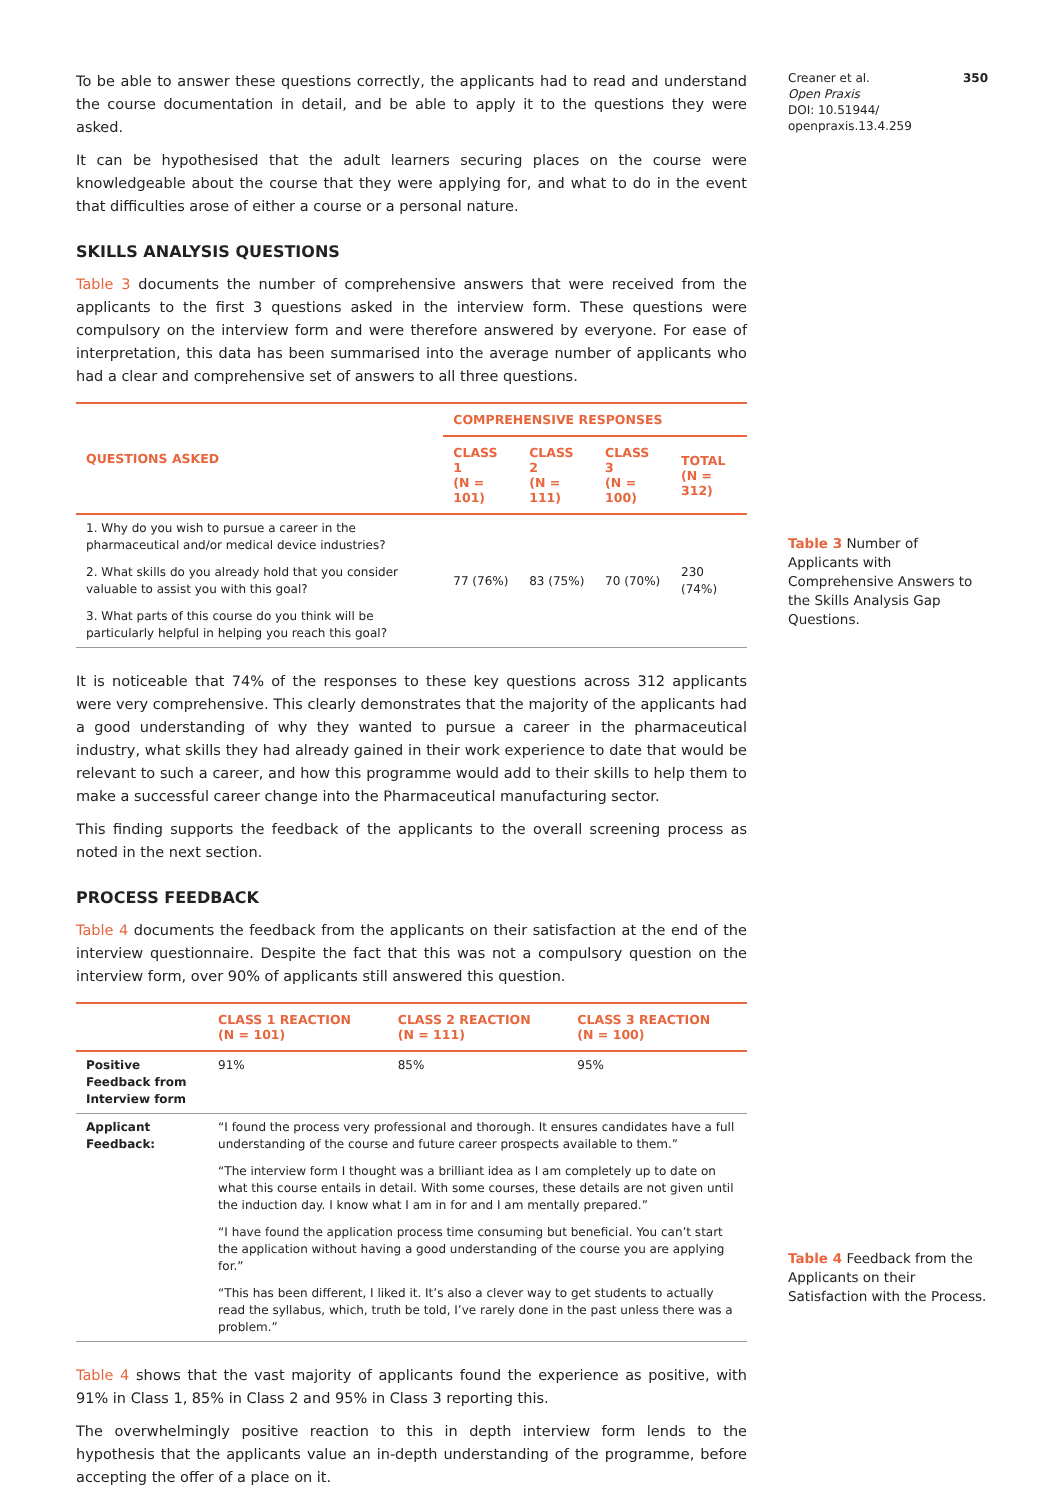To be able to answer these questions correctly, the applicants had to read and understand the course documentation in detail, and be able to apply it to the questions they were asked.
It can be hypothesised that the adult learners securing places on the course were knowledgeable about the course that they were applying for, and what to do in the event that difficulties arose of either a course or a personal nature.
SKILLS ANALYSIS QUESTIONS
Table 3 documents the number of comprehensive answers that were received from the applicants to the first 3 questions asked in the interview form. These questions were compulsory on the interview form and were therefore answered by everyone. For ease of interpretation, this data has been summarised into the average number of applicants who had a clear and comprehensive set of answers to all three questions.
| QUESTIONS ASKED | COMPREHENSIVE RESPONSES | | | |
| --- | --- | --- | --- | --- |
| | CLASS 1 (N = 101) | CLASS 2 (N = 111) | CLASS 3 (N = 100) | TOTAL (N = 312) |
| 1. Why do you wish to pursue a career in the pharmaceutical and/or medical device industries? | 77 (76%) | 83 (75%) | 70 (70%) | 230 (74%) |
| 2. What skills do you already hold that you consider valuable to assist you with this goal? | | | | |
| 3. What parts of this course do you think will be particularly helpful in helping you reach this goal? | | | | |
It is noticeable that 74% of the responses to these key questions across 312 applicants were very comprehensive. This clearly demonstrates that the majority of the applicants had a good understanding of why they wanted to pursue a career in the pharmaceutical industry, what skills they had already gained in their work experience to date that would be relevant to such a career, and how this programme would add to their skills to help them to make a successful career change into the Pharmaceutical manufacturing sector.
This finding supports the feedback of the applicants to the overall screening process as noted in the next section.
PROCESS FEEDBACK
Table 4 documents the feedback from the applicants on their satisfaction at the end of the interview questionnaire. Despite the fact that this was not a compulsory question on the interview form, over 90% of applicants still answered this question.
| | CLASS 1 REACTION (N = 101) | CLASS 2 REACTION (N = 111) | CLASS 3 REACTION (N = 100) |
| --- | --- | --- | --- |
| Positive Feedback from Interview form | 91% | 85% | 95% |
| Applicant Feedback: | “I found the process very professional and thorough. It ensures candidates have a full understanding of the course and future career prospects available to them.” | | |
| | “The interview form I thought was a brilliant idea as I am completely up to date on what this course entails in detail. With some courses, these details are not given until the induction day. I know what I am in for and I am mentally prepared.” | | |
| | “I have found the application process time consuming but beneficial. You can’t start the application without having a good understanding of the course you are applying for.” | | |
| | “This has been different, I liked it. It’s also a clever way to get students to actually read the syllabus, which, truth be told, I’ve rarely done in the past unless there was a problem.” | | |
Table 4 shows that the vast majority of applicants found the experience as positive, with 91% in Class 1, 85% in Class 2 and 95% in Class 3 reporting this.
The overwhelmingly positive reaction to this in depth interview form lends to the hypothesis that the applicants value an in-depth understanding of the programme, before accepting the offer of a place on it.
Creaner et al.
Open Praxis
DOI: 10.51944/
openpraxis.13.4.259
350
Table 3 Number of Applicants with Comprehensive Answers to the Skills Analysis Gap Questions.
Table 4 Feedback from the Applicants on their Satisfaction with the Process.